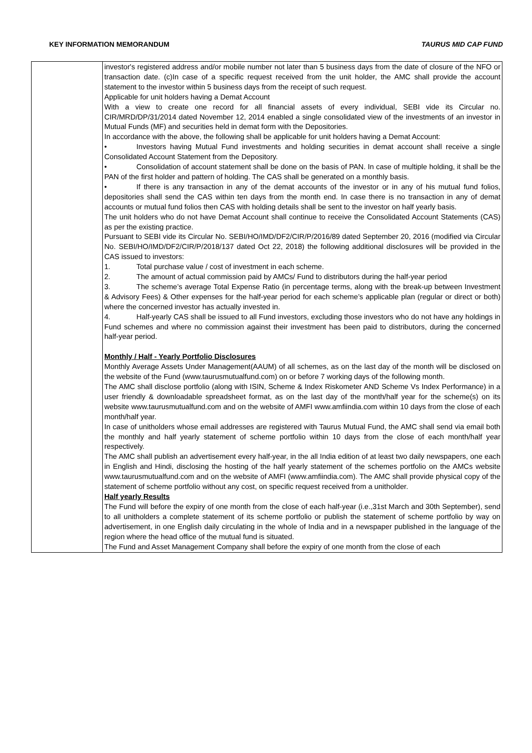KEY INFORMATION MEMORANDUM TAURUS MID CAP FUND
| | investor's registered address and/or mobile number not later than 5 business days from the date of closure of the NFO or transaction date. (c)In case of a specific request received from the unit holder, the AMC shall provide the account statement to the investor within 5 business days from the receipt of such request. Applicable for unit holders having a Demat Account With a view to create one record for all financial assets of every individual, SEBI vide its Circular no. CIR/MRD/DP/31/2014 dated November 12, 2014 enabled a single consolidated view of the investments of an investor in Mutual Funds (MF) and securities held in demat form with the Depositories. In accordance with the above, the following shall be applicable for unit holders having a Demat Account: • Investors having Mutual Fund investments and holding securities in demat account shall receive a single Consolidated Account Statement from the Depository. • Consolidation of account statement shall be done on the basis of PAN. In case of multiple holding, it shall be the PAN of the first holder and pattern of holding. The CAS shall be generated on a monthly basis. • If there is any transaction in any of the demat accounts of the investor or in any of his mutual fund folios, depositories shall send the CAS within ten days from the month end. In case there is no transaction in any of demat accounts or mutual fund folios then CAS with holding details shall be sent to the investor on half yearly basis. The unit holders who do not have Demat Account shall continue to receive the Consolidated Account Statements (CAS) as per the existing practice. Pursuant to SEBI vide its Circular No. SEBI/HO/IMD/DF2/CIR/P/2016/89 dated September 20, 2016 (modified via Circular No. SEBI/HO/IMD/DF2/CIR/P/2018/137 dated Oct 22, 2018) the following additional disclosures will be provided in the CAS issued to investors: 1. Total purchase value / cost of investment in each scheme. 2. The amount of actual commission paid by AMCs/ Fund to distributors during the half-year period 3. The scheme’s average Total Expense Ratio (in percentage terms, along with the break-up between Investment & Advisory Fees) & Other expenses for the half-year period for each scheme’s applicable plan (regular or direct or both) where the concerned investor has actually invested in. 4. Half-yearly CAS shall be issued to all Fund investors, excluding those investors who do not have any holdings in Fund schemes and where no commission against their investment has been paid to distributors, during the concerned half-year period. Monthly / Half - Yearly Portfolio Disclosures Monthly Average Assets Under Management(AAUM) of all schemes, as on the last day of the month will be disclosed on the website of the Fund (www.taurusmutualfund.com) on or before 7 working days of the following month. The AMC shall disclose portfolio (along with ISIN, Scheme & Index Riskometer AND Scheme Vs Index Performance) in a user friendly & downloadable spreadsheet format, as on the last day of the month/half year for the scheme(s) on its website www.taurusmutualfund.com and on the website of AMFI www.amfiindia.com within 10 days from the close of each month/half year. In case of unitholders whose email addresses are registered with Taurus Mutual Fund, the AMC shall send via email both the monthly and half yearly statement of scheme portfolio within 10 days from the close of each month/half year respectively. The AMC shall publish an advertisement every half-year, in the all India edition of at least two daily newspapers, one each in English and Hindi, disclosing the hosting of the half yearly statement of the schemes portfolio on the AMCs website www.taurusmutualfund.com and on the website of AMFI (www.amfiindia.com). The AMC shall provide physical copy of the statement of scheme portfolio without any cost, on specific request received from a unitholder. Half yearly Results The Fund will before the expiry of one month from the close of each half-year (i.e.,31st March and 30th September), send to all unitholders a complete statement of its scheme portfolio or publish the statement of scheme portfolio by way on advertisement, in one English daily circulating in the whole of India and in a newspaper published in the language of the region where the head office of the mutual fund is situated. The Fund and Asset Management Company shall before the expiry of one month from the close of each |